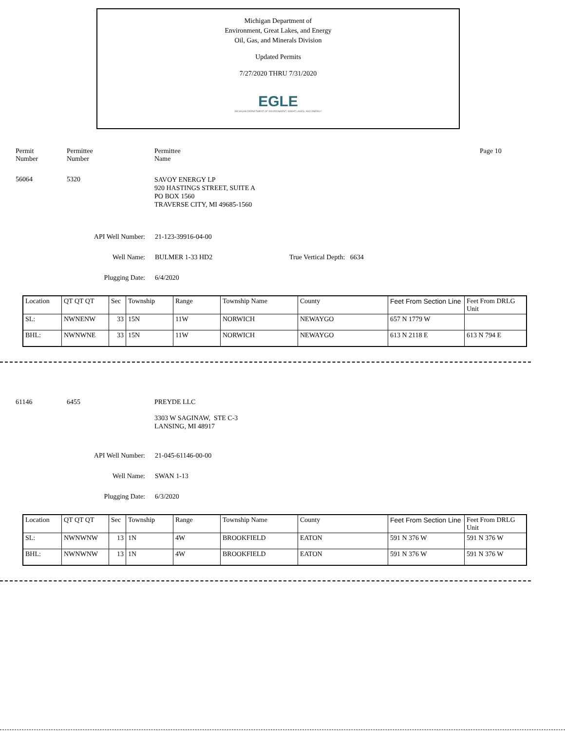Michigan Department of
Environment, Great Lakes, and Energy
Oil, Gas, and Minerals Division
Updated Permits
7/27/2020 THRU 7/31/2020
EGLE
MICHIGAN DEPARTMENT OF ENVIRONMENT, GREAT LAKES, AND ENERGY
Permit
Number
Permittee
Number
Permittee
Name
Page 10
56064 5320
SAVOY ENERGY LP
920 HASTINGS STREET, SUITE A
PO BOX 1560
TRAVERSE CITY, MI 49685-1560
API Well Number: 21-123-39916-04-00
Well Name: BULMER 1-33 HD2 True Vertical Depth: 6634
Plugging Date: 6/4/2020
| Location | QT QT QT | Sec | Township | Range | Township Name | County | Feet From Section Line | Feet From DRLG Unit |
| SL: | NWNENW | 33 | 15N | 11W | NORWICH | NEWAYGO | 657 N 1779 W | |
| BHL: | NWNWNE | 33 | 15N | 11W | NORWICH | NEWAYGO | 613 N 2118 E | 613 N 794 E |
61146 6455 PREYDE LLC
3303 W SAGINAW, STE C-3
LANSING, MI 48917
API Well Number: 21-045-61146-00-00
Well Name: SWAN 1-13
Plugging Date: 6/3/2020
| Location | QT QT QT | Sec | Township | Range | Township Name | County | Feet From Section Line | Feet From DRLG Unit |
| SL: | NWNWNW | 13 | 1N | 4W | BROOKFIELD | EATON | 591 N 376 W | 591 N 376 W |
| BHL: | NWNWNW | 13 | 1N | 4W | BROOKFIELD | EATON | 591 N 376 W | 591 N 376 W |